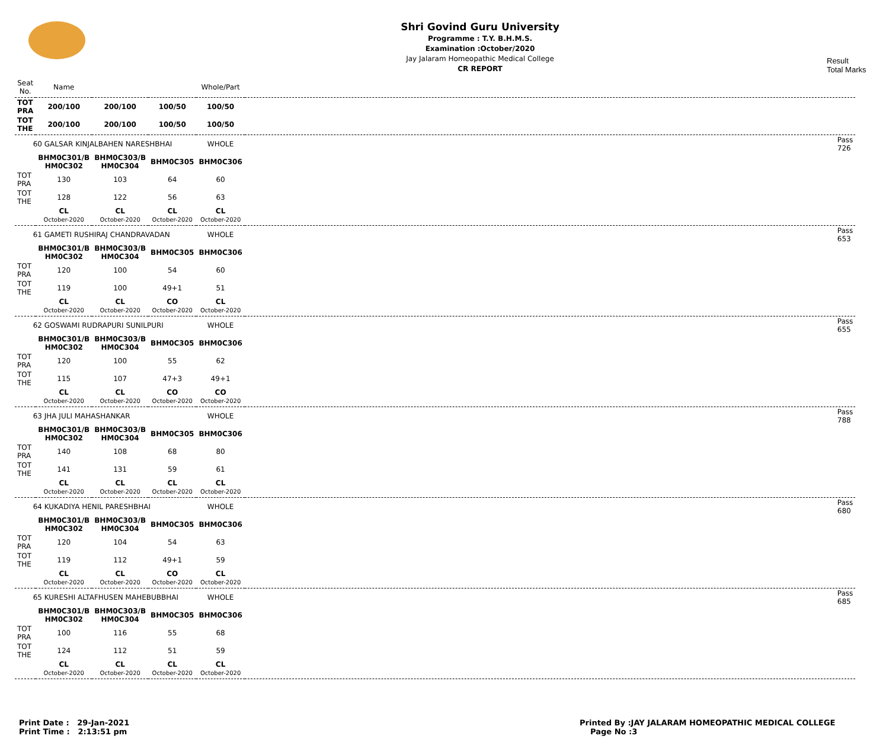Shri Govind Guru University
Programme : T.Y. B.H.M.S.
Examination :October/2020
Jay Jalaram Homeopathic Medical College
CR REPORT
Result
Total Marks
| Seat No. | Name | | | Whole/Part | |
| --- | --- | --- | --- | --- | --- |
| TOT PRA | 200/100 | 200/100 | 100/50 | 100/50 | |
| TOT THE | 200/100 | 200/100 | 100/50 | 100/50 | |
| 60 GALSAR KINJALBAHEN NARESHBHAI | | | | WHOLE | Pass 726 |
| | BHM0C301/B HM0C302 | BHM0C303/B HM0C304 | BHM0C305 | BHM0C306 | |
| TOT PRA | 130 | 103 | 64 | 60 | |
| TOT THE | 128 | 122 | 56 | 63 | |
| | CL October-2020 | CL October-2020 | CL October-2020 | CL October-2020 | |
| 61 GAMETI RUSHIRAJ CHANDRAVADAN | | | | WHOLE | Pass 653 |
| | BHM0C301/B HM0C302 | BHM0C303/B HM0C304 | BHM0C305 | BHM0C306 | |
| TOT PRA | 120 | 100 | 54 | 60 | |
| TOT THE | 119 | 100 | 49+1 | 51 | |
| | CL October-2020 | CL October-2020 | CO October-2020 | CL October-2020 | |
| 62 GOSWAMI RUDRAPURI SUNILPURI | | | | WHOLE | Pass 655 |
| | BHM0C301/B HM0C302 | BHM0C303/B HM0C304 | BHM0C305 | BHM0C306 | |
| TOT PRA | 120 | 100 | 55 | 62 | |
| TOT THE | 115 | 107 | 47+3 | 49+1 | |
| | CL October-2020 | CL October-2020 | CO October-2020 | CO October-2020 | |
| 63 JHA JULI MAHASHANKAR | | | | WHOLE | Pass 788 |
| | BHM0C301/B HM0C302 | BHM0C303/B HM0C304 | BHM0C305 | BHM0C306 | |
| TOT PRA | 140 | 108 | 68 | 80 | |
| TOT THE | 141 | 131 | 59 | 61 | |
| | CL October-2020 | CL October-2020 | CL October-2020 | CL October-2020 | |
| 64 KUKADIYA HENIL PARESHBHAI | | | | WHOLE | Pass 680 |
| | BHM0C301/B HM0C302 | BHM0C303/B HM0C304 | BHM0C305 | BHM0C306 | |
| TOT PRA | 120 | 104 | 54 | 63 | |
| TOT THE | 119 | 112 | 49+1 | 59 | |
| | CL October-2020 | CL October-2020 | CO October-2020 | CL October-2020 | |
| 65 KURESHI ALTAFHUSEN MAHEBUBBHAI | | | | WHOLE | Pass 685 |
| | BHM0C301/B HM0C302 | BHM0C303/B HM0C304 | BHM0C305 | BHM0C306 | |
| TOT PRA | 100 | 116 | 55 | 68 | |
| TOT THE | 124 | 112 | 51 | 59 | |
| | CL October-2020 | CL October-2020 | CL October-2020 | CL October-2020 | |
Print Date : 29-Jan-2021
Print Time : 2:13:51 pm
Printed By :JAY JALARAM HOMEOPATHIC MEDICAL COLLEGE
Page No :3